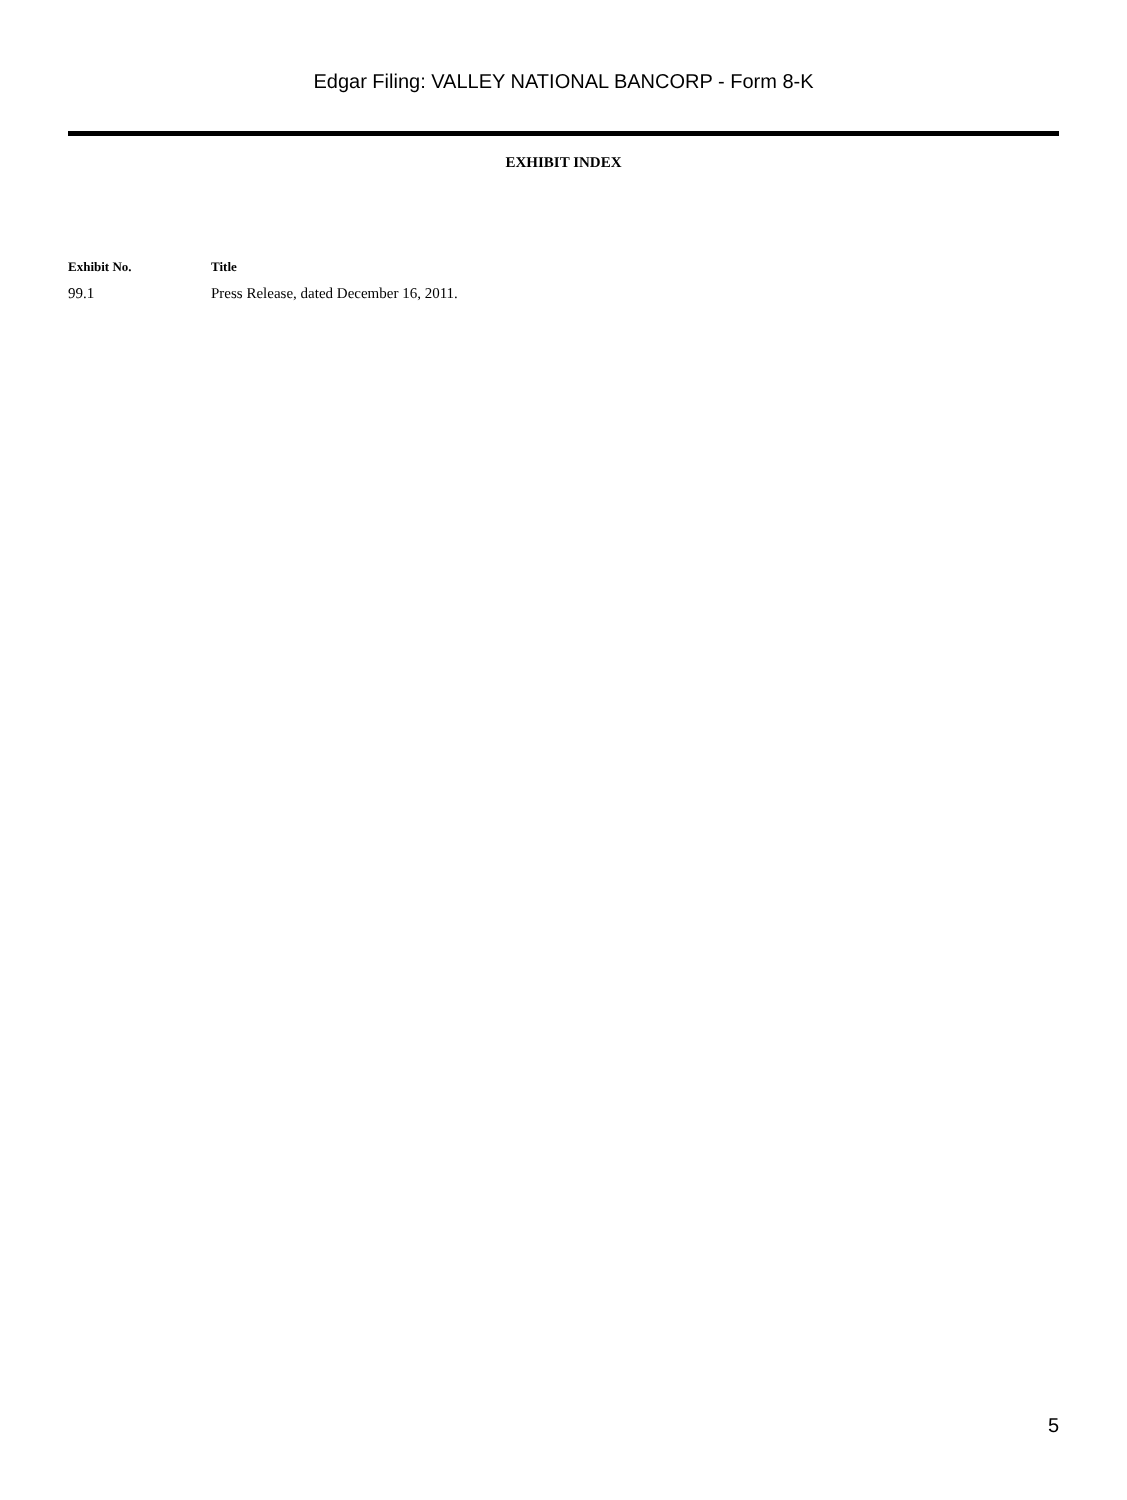Edgar Filing: VALLEY NATIONAL BANCORP - Form 8-K
EXHIBIT INDEX
| Exhibit No. | Title |
| --- | --- |
| 99.1 | Press Release, dated December 16, 2011. |
5